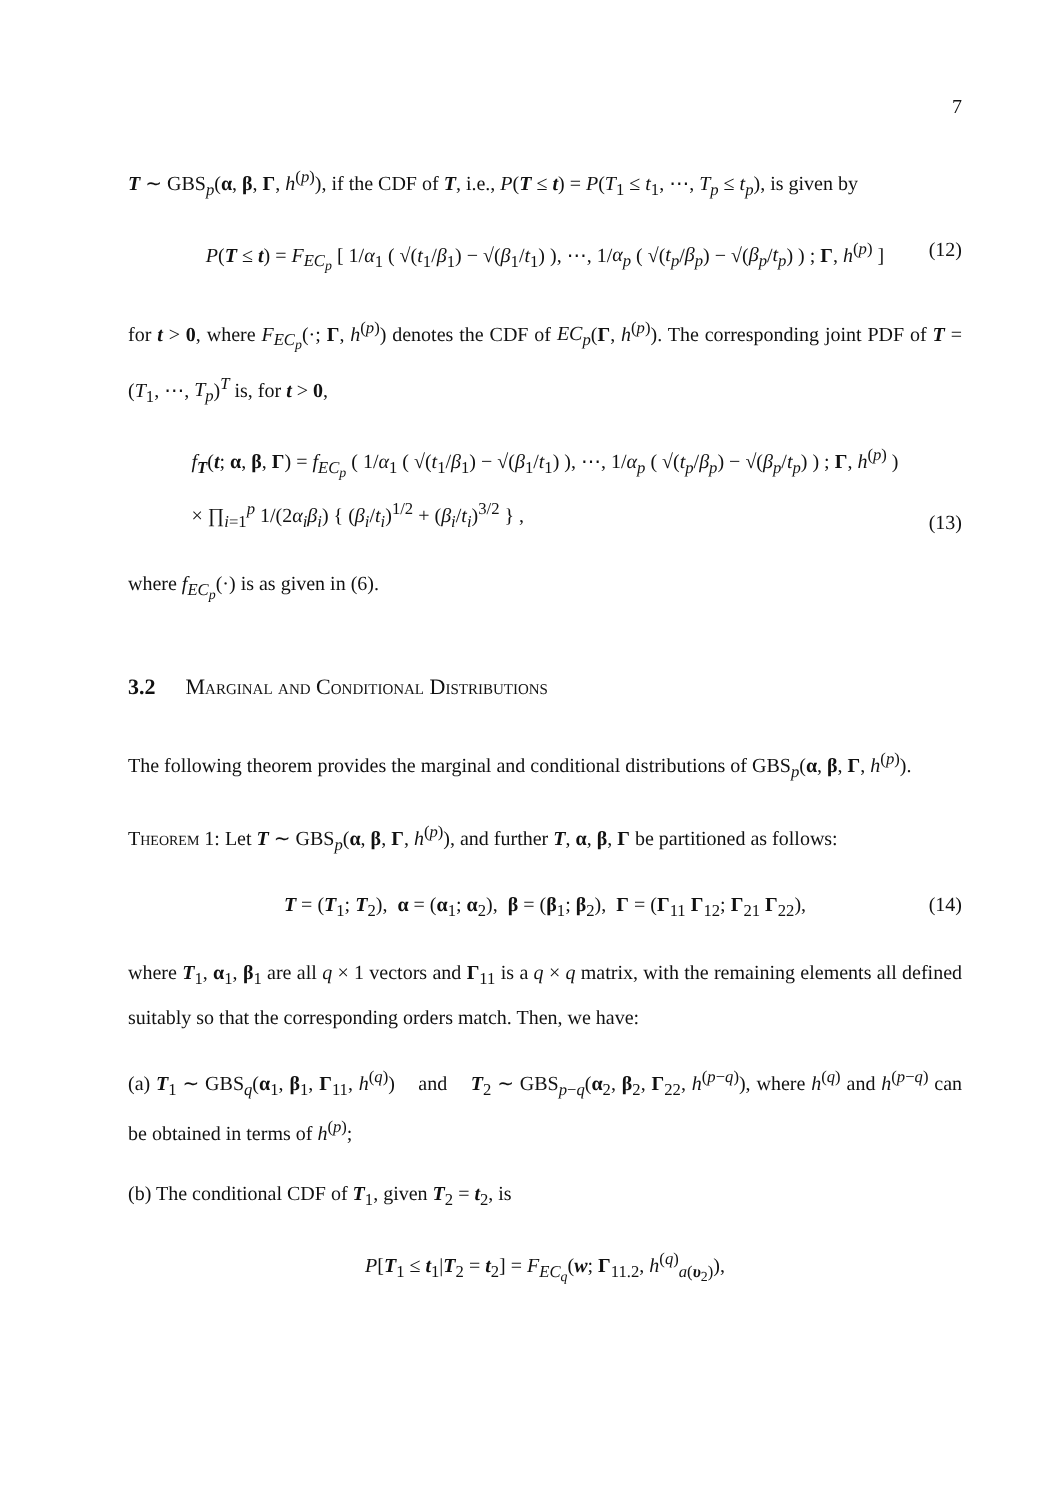7
T ∼ GBS<sub>p</sub>(α, β, Γ, h<sup>(p)</sup>), if the CDF of T, i.e., P(T ≤ t) = P(T<sub>1</sub> ≤ t<sub>1</sub>, ⋯, T<sub>p</sub> ≤ t<sub>p</sub>), is given by
P(T ≤ t) = F<sub>EC<sub>p</sub></sub> [ 1/α<sub>1</sub> ( √(t<sub>1</sub>/β<sub>1</sub>) − √(β<sub>1</sub>/t<sub>1</sub>) ), ⋯, 1/α<sub>p</sub> ( √(t<sub>p</sub>/β<sub>p</sub>) − √(β<sub>p</sub>/t<sub>p</sub>) ) ; Γ, h<sup>(p)</sup> ] (12)
for t > 0, where F<sub>EC<sub>p</sub></sub>(·; Γ, h<sup>(p)</sup>) denotes the CDF of EC<sub>p</sub>(Γ, h<sup>(p)</sup>). The corresponding joint PDF of T = (T<sub>1</sub>, ⋯, T<sub>p</sub>)<sup>T</sup> is, for t > 0,
f<sub>T</sub>(t; α, β, Γ) = f<sub>EC<sub>p</sub></sub> ( 1/α<sub>1</sub> ( √(t<sub>1</sub>/β<sub>1</sub>) − √(β<sub>1</sub>/t<sub>1</sub>) ), ⋯, 1/α<sub>p</sub> ( √(t<sub>p</sub>/β<sub>p</sub>) − √(β<sub>p</sub>/t<sub>p</sub>) ) ; Γ, h<sup>(p)</sup> )
× ∏<sub>i=1</sub><sup>p</sup> 1/(2α<sub>i</sub>β<sub>i</sub>) { (β<sub>i</sub>/t<sub>i</sub>)<sup>1/2</sup> + (β<sub>i</sub>/t<sub>i</sub>)<sup>3/2</sup> } ,
(13)
where f<sub>EC<sub>p</sub></sub>(·) is as given in (6).
3.2 Marginal and Conditional Distributions
The following theorem provides the marginal and conditional distributions of GBS<sub>p</sub>(α, β, Γ, h<sup>(p)</sup>).
Theorem 1: Let T ∼ GBS<sub>p</sub>(α, β, Γ, h<sup>(p)</sup>), and further T, α, β, Γ be partitioned as follows:
T = (T<sub>1</sub>; T<sub>2</sub>), α = (α<sub>1</sub>; α<sub>2</sub>), β = (β<sub>1</sub>; β<sub>2</sub>), Γ = (Γ<sub>11</sub> Γ<sub>12</sub>; Γ<sub>21</sub> Γ<sub>22</sub>), (14)
where T<sub>1</sub>, α<sub>1</sub>, β<sub>1</sub> are all q × 1 vectors and Γ<sub>11</sub> is a q × q matrix, with the remaining elements all defined suitably so that the corresponding orders match. Then, we have:
(a) T<sub>1</sub> ∼ GBS<sub>q</sub>(α<sub>1</sub>, β<sub>1</sub>, Γ<sub>11</sub>, h<sup>(q)</sup>) and T<sub>2</sub> ∼ GBS<sub>p−q</sub>(α<sub>2</sub>, β<sub>2</sub>, Γ<sub>22</sub>, h<sup>(p−q)</sup>), where h<sup>(q)</sup> and h<sup>(p−q)</sup> can be obtained in terms of h<sup>(p)</sup>;
(b) The conditional CDF of T<sub>1</sub>, given T<sub>2</sub> = t<sub>2</sub>, is
P[T<sub>1</sub> ≤ t<sub>1</sub>|T<sub>2</sub> = t<sub>2</sub>] = F<sub>EC<sub>q</sub></sub>(w; Γ<sub>11.2</sub>, h<sup>(q)</sup><sub>a(υ<sub>2</sub>)</sub>),